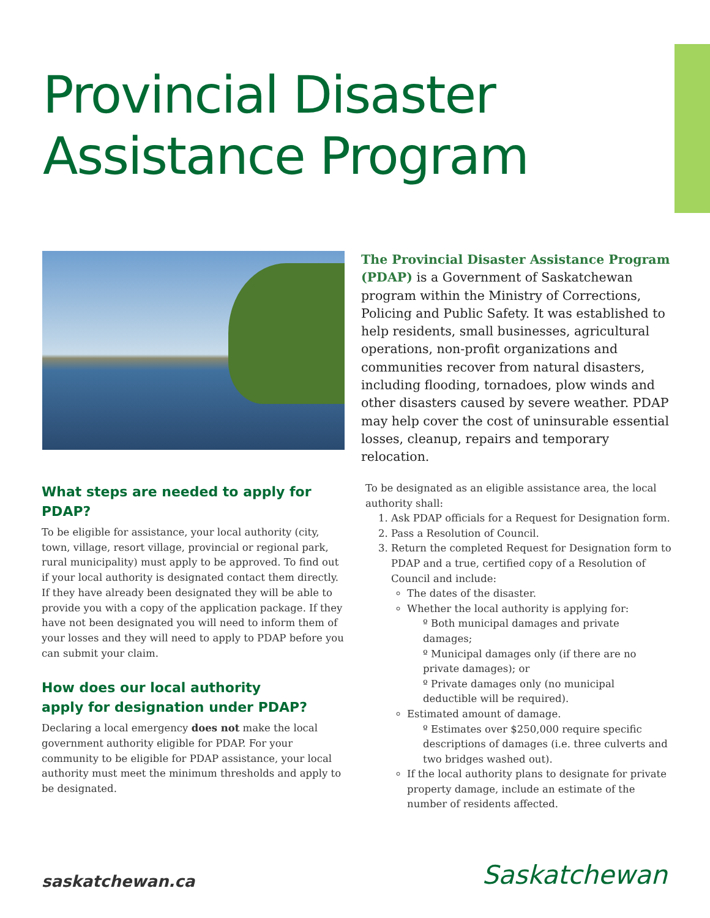Provincial Disaster
Assistance Program
The Provincial Disaster Assistance Program (PDAP) is a Government of Saskatchewan program within the Ministry of Corrections, Policing and Public Safety. It was established to help residents, small businesses, agricultural operations, non-profit organizations and communities recover from natural disasters, including flooding, tornadoes, plow winds and other disasters caused by severe weather. PDAP may help cover the cost of uninsurable essential losses, cleanup, repairs and temporary relocation.
What steps are needed to apply for PDAP?
To be eligible for assistance, your local authority (city, town, village, resort village, provincial or regional park, rural municipality) must apply to be approved. To find out if your local authority is designated contact them directly. If they have already been designated they will be able to provide you with a copy of the application package. If they have not been designated you will need to inform them of your losses and they will need to apply to PDAP before you can submit your claim.
How does our local authority
apply for designation under PDAP?
Declaring a local emergency does not make the local government authority eligible for PDAP. For your community to be eligible for PDAP assistance, your local authority must meet the minimum thresholds and apply to be designated.
To be designated as an eligible assistance area, the local authority shall:
1. Ask PDAP officials for a Request for Designation form.
2. Pass a Resolution of Council.
3. Return the completed Request for Designation form to PDAP and a true, certified copy of a Resolution of Council and include:
The dates of the disaster.
Whether the local authority is applying for:
º Both municipal damages and private damages;
º Municipal damages only (if there are no private damages); or
º Private damages only (no municipal deductible will be required).
Estimated amount of damage.
º Estimates over $250,000 require specific descriptions of damages (i.e. three culverts and two bridges washed out).
If the local authority plans to designate for private property damage, include an estimate of the number of residents affected.
saskatchewan.ca Saskatchewan